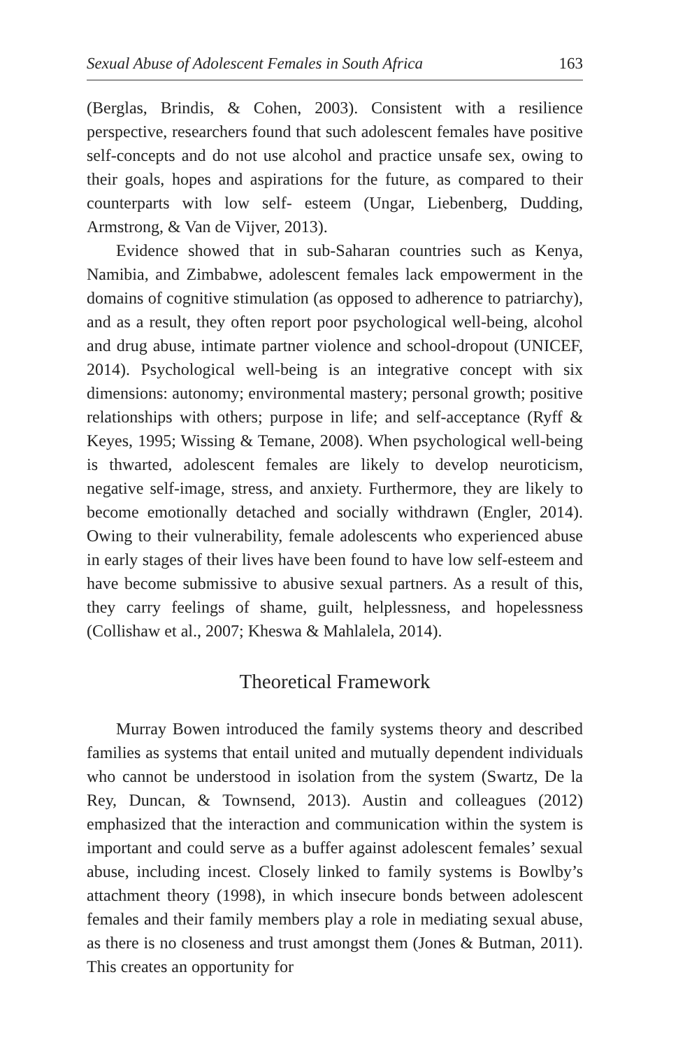Sexual Abuse of Adolescent Females in South Africa 163
(Berglas, Brindis, & Cohen, 2003). Consistent with a resilience perspective, researchers found that such adolescent females have positive self-concepts and do not use alcohol and practice unsafe sex, owing to their goals, hopes and aspirations for the future, as compared to their counterparts with low self- esteem (Ungar, Liebenberg, Dudding, Armstrong, & Van de Vijver, 2013).
Evidence showed that in sub-Saharan countries such as Kenya, Namibia, and Zimbabwe, adolescent females lack empowerment in the domains of cognitive stimulation (as opposed to adherence to patriarchy), and as a result, they often report poor psychological well-being, alcohol and drug abuse, intimate partner violence and school-dropout (UNICEF, 2014). Psychological well-being is an integrative concept with six dimensions: autonomy; environmental mastery; personal growth; positive relationships with others; purpose in life; and self-acceptance (Ryff & Keyes, 1995; Wissing & Temane, 2008). When psychological well-being is thwarted, adolescent females are likely to develop neuroticism, negative self-image, stress, and anxiety. Furthermore, they are likely to become emotionally detached and socially withdrawn (Engler, 2014). Owing to their vulnerability, female adolescents who experienced abuse in early stages of their lives have been found to have low self-esteem and have become submissive to abusive sexual partners. As a result of this, they carry feelings of shame, guilt, helplessness, and hopelessness (Collishaw et al., 2007; Kheswa & Mahlalela, 2014).
Theoretical Framework
Murray Bowen introduced the family systems theory and described families as systems that entail united and mutually dependent individuals who cannot be understood in isolation from the system (Swartz, De la Rey, Duncan, & Townsend, 2013). Austin and colleagues (2012) emphasized that the interaction and communication within the system is important and could serve as a buffer against adolescent females’ sexual abuse, including incest. Closely linked to family systems is Bowlby’s attachment theory (1998), in which insecure bonds between adolescent females and their family members play a role in mediating sexual abuse, as there is no closeness and trust amongst them (Jones & Butman, 2011). This creates an opportunity for